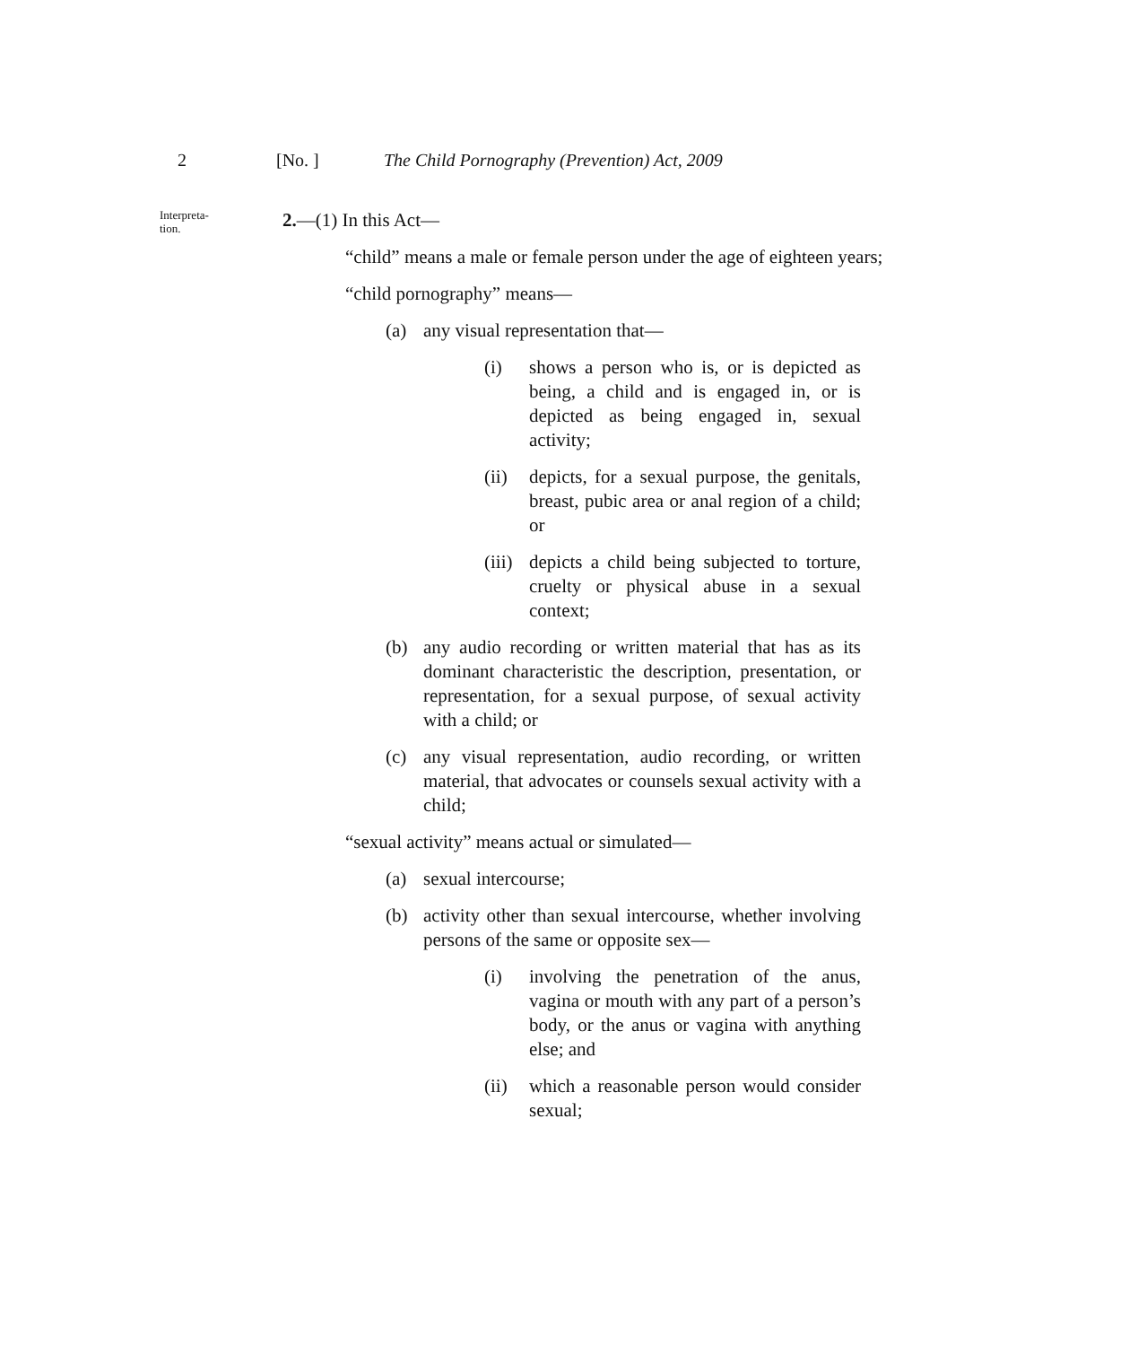2 [No. ] The Child Pornography (Prevention) Act, 2009
Interpreta-
tion.
2.—(1) In this Act—
“child” means a male or female person under the age of eighteen years;
“child pornography” means—
(a) any visual representation that—
(i) shows a person who is, or is depicted as being, a child and is engaged in, or is depicted as being engaged in, sexual activity;
(ii) depicts, for a sexual purpose, the genitals, breast, pubic area or anal region of a child; or
(iii) depicts a child being subjected to torture, cruelty or physical abuse in a sexual context;
(b) any audio recording or written material that has as its dominant characteristic the description, presentation, or representation, for a sexual purpose, of sexual activity with a child; or
(c) any visual representation, audio recording, or written material, that advocates or counsels sexual activity with a child;
“sexual activity” means actual or simulated—
(a) sexual intercourse;
(b) activity other than sexual intercourse, whether involving persons of the same or opposite sex—
(i) involving the penetration of the anus, vagina or mouth with any part of a person’s body, or the anus or vagina with anything else; and
(ii) which a reasonable person would consider sexual;